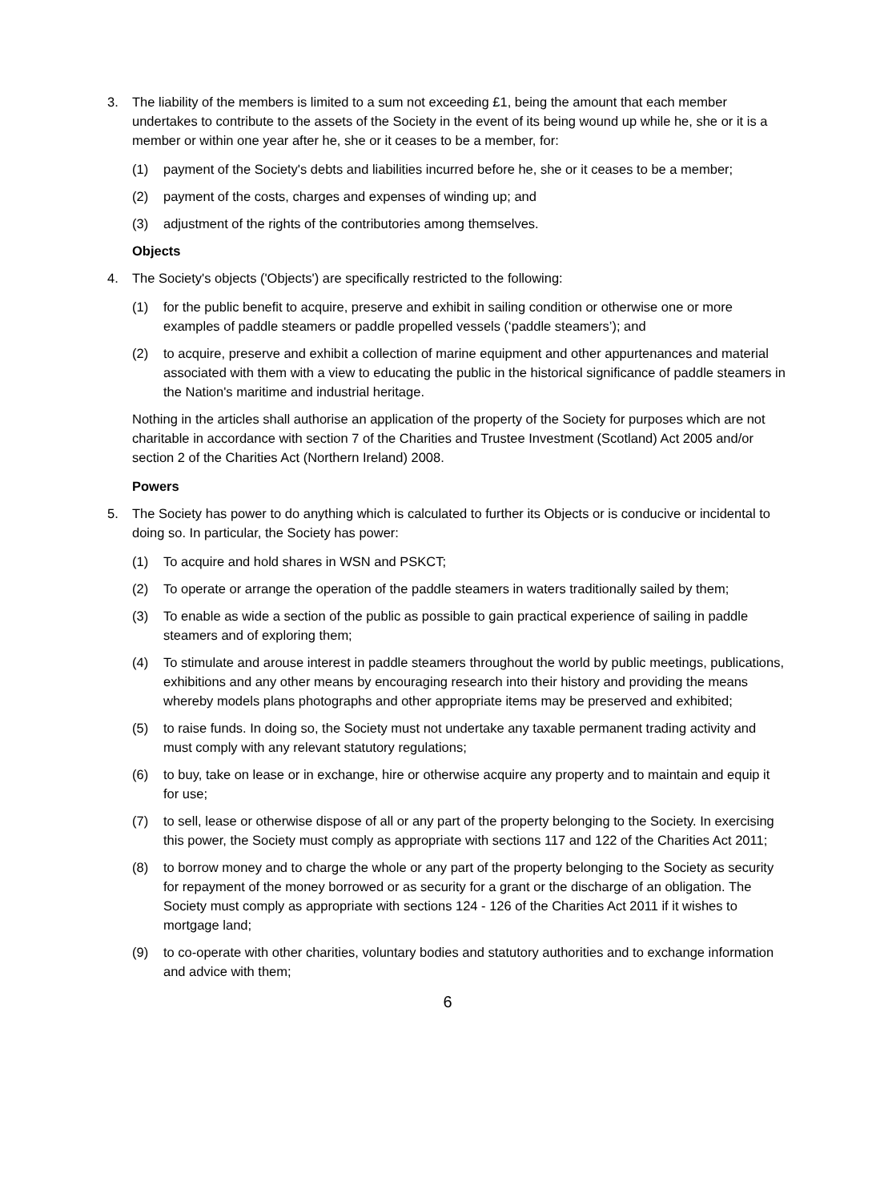3. The liability of the members is limited to a sum not exceeding £1, being the amount that each member undertakes to contribute to the assets of the Society in the event of its being wound up while he, she or it is a member or within one year after he, she or it ceases to be a member, for:
(1) payment of the Society's debts and liabilities incurred before he, she or it ceases to be a member;
(2) payment of the costs, charges and expenses of winding up; and
(3) adjustment of the rights of the contributories among themselves.
Objects
4. The Society's objects ('Objects') are specifically restricted to the following:
(1) for the public benefit to acquire, preserve and exhibit in sailing condition or otherwise one or more examples of paddle steamers or paddle propelled vessels (‘paddle steamers’); and
(2) to acquire, preserve and exhibit a collection of marine equipment and other appurtenances and material associated with them with a view to educating the public in the historical significance of paddle steamers in the Nation's maritime and industrial heritage.
Nothing in the articles shall authorise an application of the property of the Society for purposes which are not charitable in accordance with section 7 of the Charities and Trustee Investment (Scotland) Act 2005 and/or section 2 of the Charities Act (Northern Ireland) 2008.
Powers
5. The Society has power to do anything which is calculated to further its Objects or is conducive or incidental to doing so. In particular, the Society has power:
(1) To acquire and hold shares in WSN and PSKCT;
(2) To operate or arrange the operation of the paddle steamers in waters traditionally sailed by them;
(3) To enable as wide a section of the public as possible to gain practical experience of sailing in paddle steamers and of exploring them;
(4) To stimulate and arouse interest in paddle steamers throughout the world by public meetings, publications, exhibitions and any other means by encouraging research into their history and providing the means whereby models plans photographs and other appropriate items may be preserved and exhibited;
(5) to raise funds. In doing so, the Society must not undertake any taxable permanent trading activity and must comply with any relevant statutory regulations;
(6) to buy, take on lease or in exchange, hire or otherwise acquire any property and to maintain and equip it for use;
(7) to sell, lease or otherwise dispose of all or any part of the property belonging to the Society. In exercising this power, the Society must comply as appropriate with sections 117 and 122 of the Charities Act 2011;
(8) to borrow money and to charge the whole or any part of the property belonging to the Society as security for repayment of the money borrowed or as security for a grant or the discharge of an obligation. The Society must comply as appropriate with sections 124 - 126 of the Charities Act 2011 if it wishes to mortgage land;
(9) to co-operate with other charities, voluntary bodies and statutory authorities and to exchange information and advice with them;
6